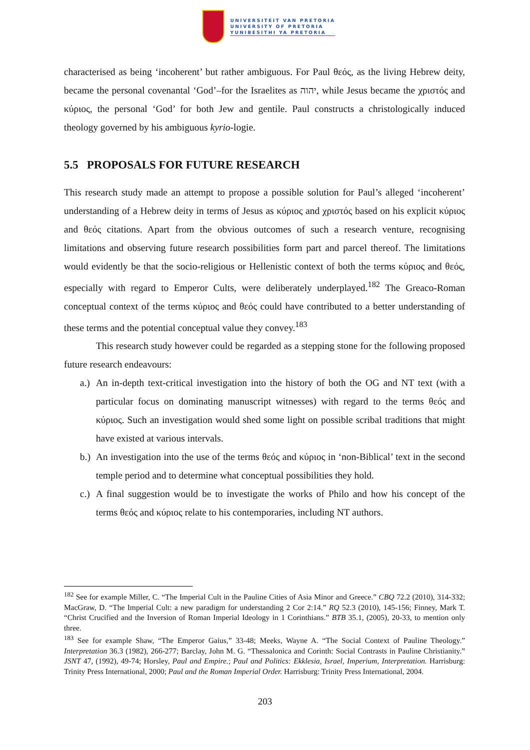UNIVERSITEIT VAN PRETORIA
UNIVERSITY OF PRETORIA
YUNIBESITHI YA PRETORIA
characterised as being ‘incoherent’ but rather ambiguous. For Paul θεός, as the living Hebrew deity, became the personal covenantal ‘God’–for the Israelites as יהוה, while Jesus became the χριστός and κύριος, the personal ‘God’ for both Jew and gentile. Paul constructs a christologically induced theology governed by his ambiguous kyrio-logie.
5.5 PROPOSALS FOR FUTURE RESEARCH
This research study made an attempt to propose a possible solution for Paul’s alleged ‘incoherent’ understanding of a Hebrew deity in terms of Jesus as κύριος and χριστός based on his explicit κύριος and θεός citations. Apart from the obvious outcomes of such a research venture, recognising limitations and observing future research possibilities form part and parcel thereof. The limitations would evidently be that the socio-religious or Hellenistic context of both the terms κύριος and θεός, especially with regard to Emperor Cults, were deliberately underplayed.<sup>182</sup> The Greaco-Roman conceptual context of the terms κύριος and θεός could have contributed to a better understanding of these terms and the potential conceptual value they convey.<sup>183</sup>
This research study however could be regarded as a stepping stone for the following proposed future research endeavours:
a.)
An in-depth text-critical investigation into the history of both the OG and NT text (with a particular focus on dominating manuscript witnesses) with regard to the terms θεός and κύριος. Such an investigation would shed some light on possible scribal traditions that might have existed at various intervals.
b.)
An investigation into the use of the terms θεός and κύριος in ‘non-Biblical’ text in the second temple period and to determine what conceptual possibilities they hold.
c.)
A final suggestion would be to investigate the works of Philo and how his concept of the terms θεός and κύριος relate to his contemporaries, including NT authors.
<sup>182</sup> See for example Miller, C. “The Imperial Cult in the Pauline Cities of Asia Minor and Greece.” CBQ 72.2 (2010), 314-332; MacGraw, D. “The Imperial Cult: a new paradigm for understanding 2 Cor 2:14.” RQ 52.3 (2010), 145-156; Finney, Mark T. “Christ Crucified and the Inversion of Roman Imperial Ideology in 1 Corinthians.” BTB 35.1, (2005), 20-33, to mention only three.
<sup>183</sup> See for example Shaw, “The Emperor Gaius,” 33-48; Meeks, Wayne A. “The Social Context of Pauline Theology.” Interpretation 36.3 (1982), 266-277; Barclay, John M. G. “Thessalonica and Corinth: Social Contrasts in Pauline Christianity.” JSNT 47, (1992), 49-74; Horsley, Paul and Empire.; Paul and Politics: Ekklesia, Israel, Imperium, Interpretation. Harrisburg: Trinity Press International, 2000; Paul and the Roman Imperial Order. Harrisburg: Trinity Press International, 2004.
203